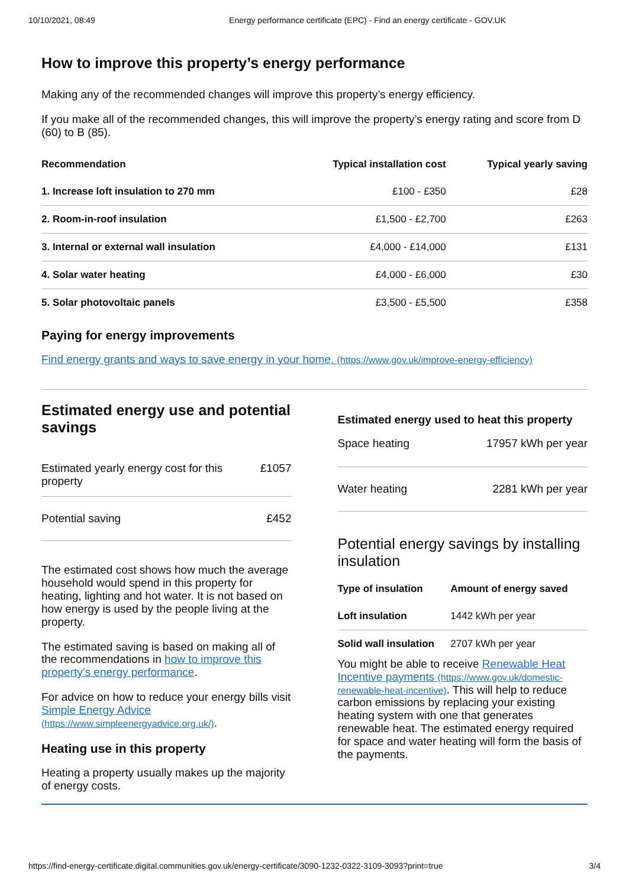10/10/2021, 08:49 Energy performance certificate (EPC) - Find an energy certificate - GOV.UK
How to improve this property’s energy performance
Making any of the recommended changes will improve this property’s energy efficiency.
If you make all of the recommended changes, this will improve the property’s energy rating and score from D (60) to B (85).
| Recommendation | Typical installation cost | Typical yearly saving |
| --- | --- | --- |
| 1. Increase loft insulation to 270 mm | £100 - £350 | £28 |
| 2. Room-in-roof insulation | £1,500 - £2,700 | £263 |
| 3. Internal or external wall insulation | £4,000 - £14,000 | £131 |
| 4. Solar water heating | £4,000 - £6,000 | £30 |
| 5. Solar photovoltaic panels | £3,500 - £5,500 | £358 |
Paying for energy improvements
Find energy grants and ways to save energy in your home. (https://www.gov.uk/improve-energy-efficiency)
Estimated energy use and potential savings
| Estimated yearly energy cost for this property | £1057 |
| Potential saving | £452 |
The estimated cost shows how much the average household would spend in this property for heating, lighting and hot water. It is not based on how energy is used by the people living at the property.
The estimated saving is based on making all of the recommendations in how to improve this property’s energy performance.
For advice on how to reduce your energy bills visit Simple Energy Advice (https://www.simpleenergyadvice.org.uk/).
Heating use in this property
Heating a property usually makes up the majority of energy costs.
Estimated energy used to heat this property
| Space heating | 17957 kWh per year |
| Water heating | 2281 kWh per year |
Potential energy savings by installing insulation
| Type of insulation | Amount of energy saved |
| --- | --- |
| Loft insulation | 1442 kWh per year |
| Solid wall insulation | 2707 kWh per year |
You might be able to receive Renewable Heat Incentive payments (https://www.gov.uk/domestic-renewable-heat-incentive). This will help to reduce carbon emissions by replacing your existing heating system with one that generates renewable heat. The estimated energy required for space and water heating will form the basis of the payments.
https://find-energy-certificate.digital.communities.gov.uk/energy-certificate/3090-1232-0322-3109-3093?print=true 3/4